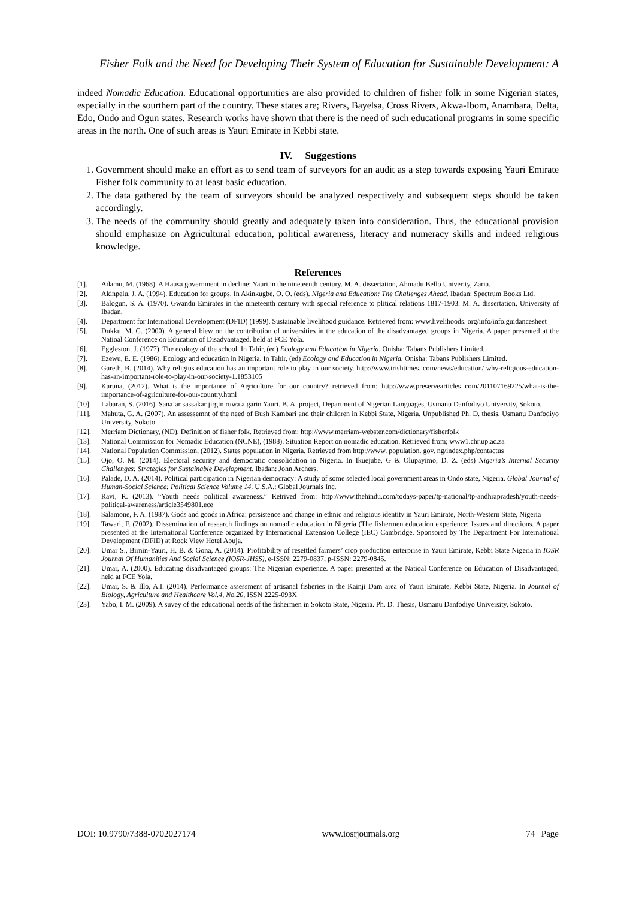Fisher Folk and the Need for Developing Their System of Education for Sustainable Development: A
indeed Nomadic Education. Educational opportunities are also provided to children of fisher folk in some Nigerian states, especially in the sourthern part of the country. These states are; Rivers, Bayelsa, Cross Rivers, Akwa-Ibom, Anambara, Delta, Edo, Ondo and Ogun states. Research works have shown that there is the need of such educational programs in some specific areas in the north. One of such areas is Yauri Emirate in Kebbi state.
IV. Suggestions
1. Government should make an effort as to send team of surveyors for an audit as a step towards exposing Yauri Emirate Fisher folk community to at least basic education.
2. The data gathered by the team of surveyors should be analyzed respectively and subsequent steps should be taken accordingly.
3. The needs of the community should greatly and adequately taken into consideration. Thus, the educational provision should emphasize on Agricultural education, political awareness, literacy and numeracy skills and indeed religious knowledge.
References
[1]. Adamu, M. (1968). A Hausa government in decline: Yauri in the nineteenth century. M. A. dissertation, Ahmadu Bello Univerity, Zaria.
[2]. Akinpelu, J. A. (1994). Education for groups. In Akinkugbe, O. O. (eds). Nigeria and Education: The Challenges Ahead. Ibadan: Spectrum Books Ltd.
[3]. Balogun, S. A. (1970). Gwandu Emirates in the nineteenth century with special reference to plitical relations 1817-1903. M. A. dissertation, University of Ibadan.
[4]. Department for International Development (DFID) (1999). Sustainable livelihood guidance. Retrieved from: www.livelihoods. org/info/info.guidancesheet
[5]. Dukku, M. G. (2000). A general biew on the contribution of universities in the education of the disadvantaged groups in Nigeria. A paper presented at the Natioal Conference on Education of Disadvantaged, held at FCE Yola.
[6]. Eggleston, J. (1977). The ecology of the school. In Tahir, (ed) Ecology and Education in Nigeria. Onisha: Tabans Publishers Limited.
[7]. Ezewu, E. E. (1986). Ecology and education in Nigeria. In Tahir, (ed) Ecology and Education in Nigeria. Onisha: Tabans Publishers Limited.
[8]. Gareth, B. (2014). Why religius education has an important role to play in our society. http://www.irishtimes. com/news/education/ why-religious-education-has-an-important-role-to-play-in-our-society-1.1853105
[9]. Karuna, (2012). What is the importance of Agriculture for our country? retrieved from: http://www.preservearticles com/201107169225/what-is-the-importance-of-agriculture-for-our-country.html
[10]. Labaran, S. (2016). Sana’ar sassakar jirgin ruwa a garin Yauri. B. A. project, Department of Nigerian Languages, Usmanu Danfodiyo University, Sokoto.
[11]. Mahuta, G. A. (2007). An assessemnt of the need of Bush Kambari and their children in Kebbi State, Nigeria. Unpublished Ph. D. thesis, Usmanu Danfodiyo University, Sokoto.
[12]. Merriam Dictionary, (ND). Definition of fisher folk. Retrieved from: http://www.merriam-webster.com/dictionary/fisherfolk
[13]. National Commission for Nomadic Education (NCNE), (1988). Situation Report on nomadic education. Retrieved from; www1.chr.up.ac.za
[14]. National Population Commission, (2012). States population in Nigeria. Retrieved from http://www. population. gov. ng/index.php/contactus
[15]. Ojo, O. M. (2014). Electoral security and democratic consolidation in Nigeria. In Ikuejube, G & Olupayimo, D. Z. (eds) Nigeria’s Internal Security Challenges: Strategies for Sustainable Development. Ibadan: John Archers.
[16]. Palade, D. A. (2014). Political participation in Nigerian democracy: A study of some selected local government areas in Ondo state, Nigeria. Global Journal of Human-Social Science: Political Science Volume 14. U.S.A.: Global Journals Inc.
[17]. Ravi, R. (2013). “Youth needs political awareness.” Retrived from: http://www.thehindu.com/todays-paper/tp-national/tp-andhrapradesh/youth-needs-political-awareness/article3549801.ece
[18]. Salamone, F. A. (1987). Gods and goods in Africa: persistence and change in ethnic and religious identity in Yauri Emirate, North-Western State, Nigeria
[19]. Tawari, F. (2002). Dissemination of research findings on nomadic education in Nigeria (The fishermen education experience: Issues and directions. A paper presented at the International Conference organized by International Extension College (IEC) Cambridge, Sponsored by The Department For International Development (DFID) at Rock View Hotel Abuja.
[20]. Umar S., Birnin-Yauri, H. B. & Gona, A. (2014). Profitability of resettled farmers’ crop production enterprise in Yauri Emirate, Kebbi State Nigeria in IOSR Journal Of Humanities And Social Science (IOSR-JHSS), e-ISSN: 2279-0837, p-ISSN: 2279-0845.
[21]. Umar, A. (2000). Educating disadvantaged groups: The Nigerian experience. A paper presented at the Natioal Conference on Education of Disadvantaged, held at FCE Yola.
[22]. Umar, S. & Illo, A.I. (2014). Performance assessment of artisanal fisheries in the Kainji Dam area of Yauri Emirate, Kebbi State, Nigeria. In Journal of Biology, Agriculture and Healthcare Vol.4, No.20, ISSN 2225-093X
[23]. Yabo, I. M. (2009). A suvey of the educational needs of the fishermen in Sokoto State, Nigeria. Ph. D. Thesis, Usmanu Danfodiyo University, Sokoto.
DOI: 10.9790/7388-0702027174 www.iosrjournals.org 74 | Page